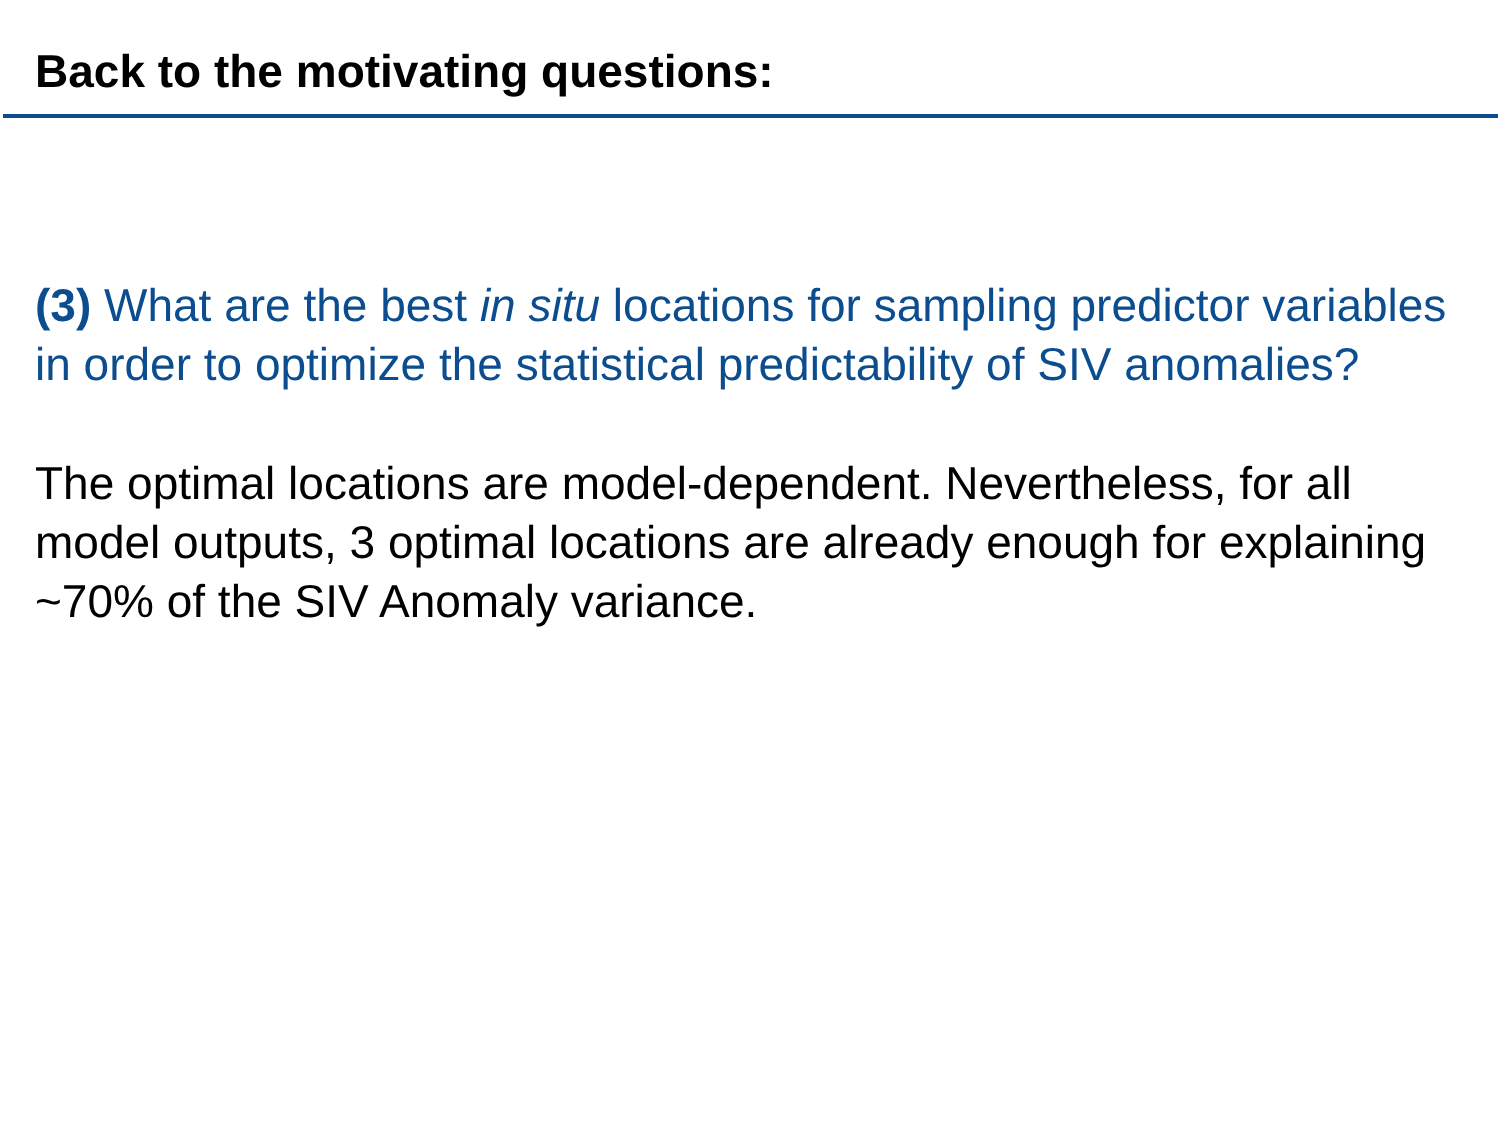Back to the motivating questions:
(3) What are the best in situ locations for sampling predictor variables in order to optimize the statistical predictability of SIV anomalies?
The optimal locations are model-dependent. Nevertheless, for all model outputs, 3 optimal locations are already enough for explaining ~70% of the SIV Anomaly variance.